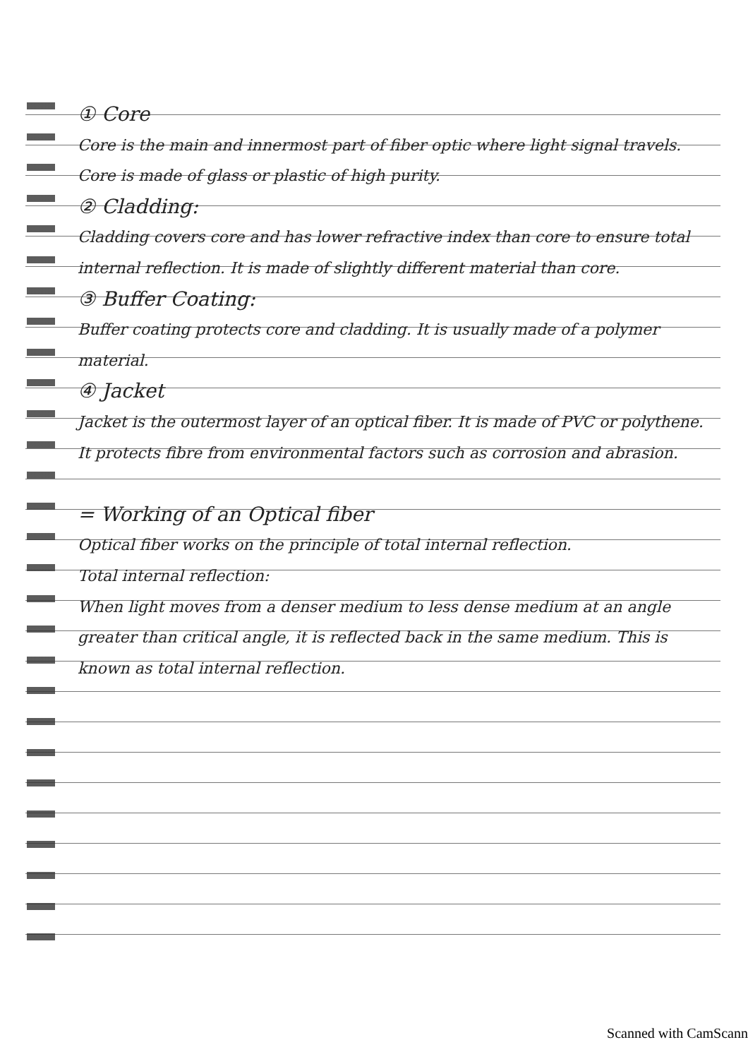① Core
Core is the main and innermost part of fiber optic where light signal travels. Core is made of glass or plastic of high purity.
② Cladding:
Cladding covers core and has lower refractive index than core to ensure total internal reflection. It is made of slightly different material than core.
③ Buffer Coating:
Buffer coating protects core and cladding. It is usually made of a polymer material.
④ Jacket
Jacket is the outermost layer of an optical fiber. It is made of PVC or polythene. It protects fibre from environmental factors such as corrosion and abrasion.
= Working of an Optical fiber
Optical fiber works on the principle of total internal reflection.
Total internal reflection:
When light moves from a denser medium to less dense medium at an angle greater than critical angle, it is reflected back in the same medium. This is known as total internal reflection.
Scanned with CamScann